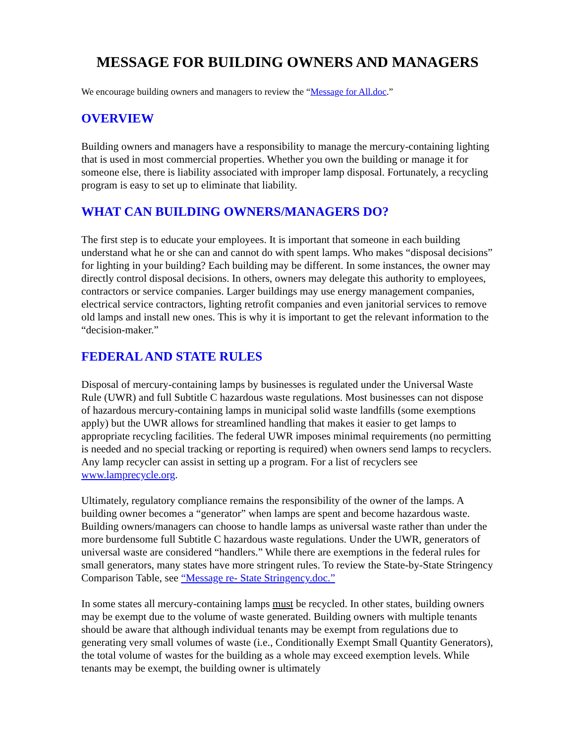MESSAGE FOR BUILDING OWNERS AND MANAGERS
We encourage building owners and managers to review the “Message for All.doc.”
OVERVIEW
Building owners and managers have a responsibility to manage the mercury-containing lighting that is used in most commercial properties. Whether you own the building or manage it for someone else, there is liability associated with improper lamp disposal. Fortunately, a recycling program is easy to set up to eliminate that liability.
WHAT CAN BUILDING OWNERS/MANAGERS DO?
The first step is to educate your employees. It is important that someone in each building understand what he or she can and cannot do with spent lamps. Who makes “disposal decisions” for lighting in your building? Each building may be different. In some instances, the owner may directly control disposal decisions. In others, owners may delegate this authority to employees, contractors or service companies. Larger buildings may use energy management companies, electrical service contractors, lighting retrofit companies and even janitorial services to remove old lamps and install new ones. This is why it is important to get the relevant information to the “decision-maker.”
FEDERAL AND STATE RULES
Disposal of mercury-containing lamps by businesses is regulated under the Universal Waste Rule (UWR) and full Subtitle C hazardous waste regulations. Most businesses can not dispose of hazardous mercury-containing lamps in municipal solid waste landfills (some exemptions apply) but the UWR allows for streamlined handling that makes it easier to get lamps to appropriate recycling facilities. The federal UWR imposes minimal requirements (no permitting is needed and no special tracking or reporting is required) when owners send lamps to recyclers. Any lamp recycler can assist in setting up a program. For a list of recyclers see www.lamprecycle.org.
Ultimately, regulatory compliance remains the responsibility of the owner of the lamps. A building owner becomes a “generator” when lamps are spent and become hazardous waste. Building owners/managers can choose to handle lamps as universal waste rather than under the more burdensome full Subtitle C hazardous waste regulations. Under the UWR, generators of universal waste are considered “handlers.” While there are exemptions in the federal rules for small generators, many states have more stringent rules. To review the State-by-State Stringency Comparison Table, see “Message re- State Stringency.doc.”
In some states all mercury-containing lamps must be recycled. In other states, building owners may be exempt due to the volume of waste generated. Building owners with multiple tenants should be aware that although individual tenants may be exempt from regulations due to generating very small volumes of waste (i.e., Conditionally Exempt Small Quantity Generators), the total volume of wastes for the building as a whole may exceed exemption levels. While tenants may be exempt, the building owner is ultimately